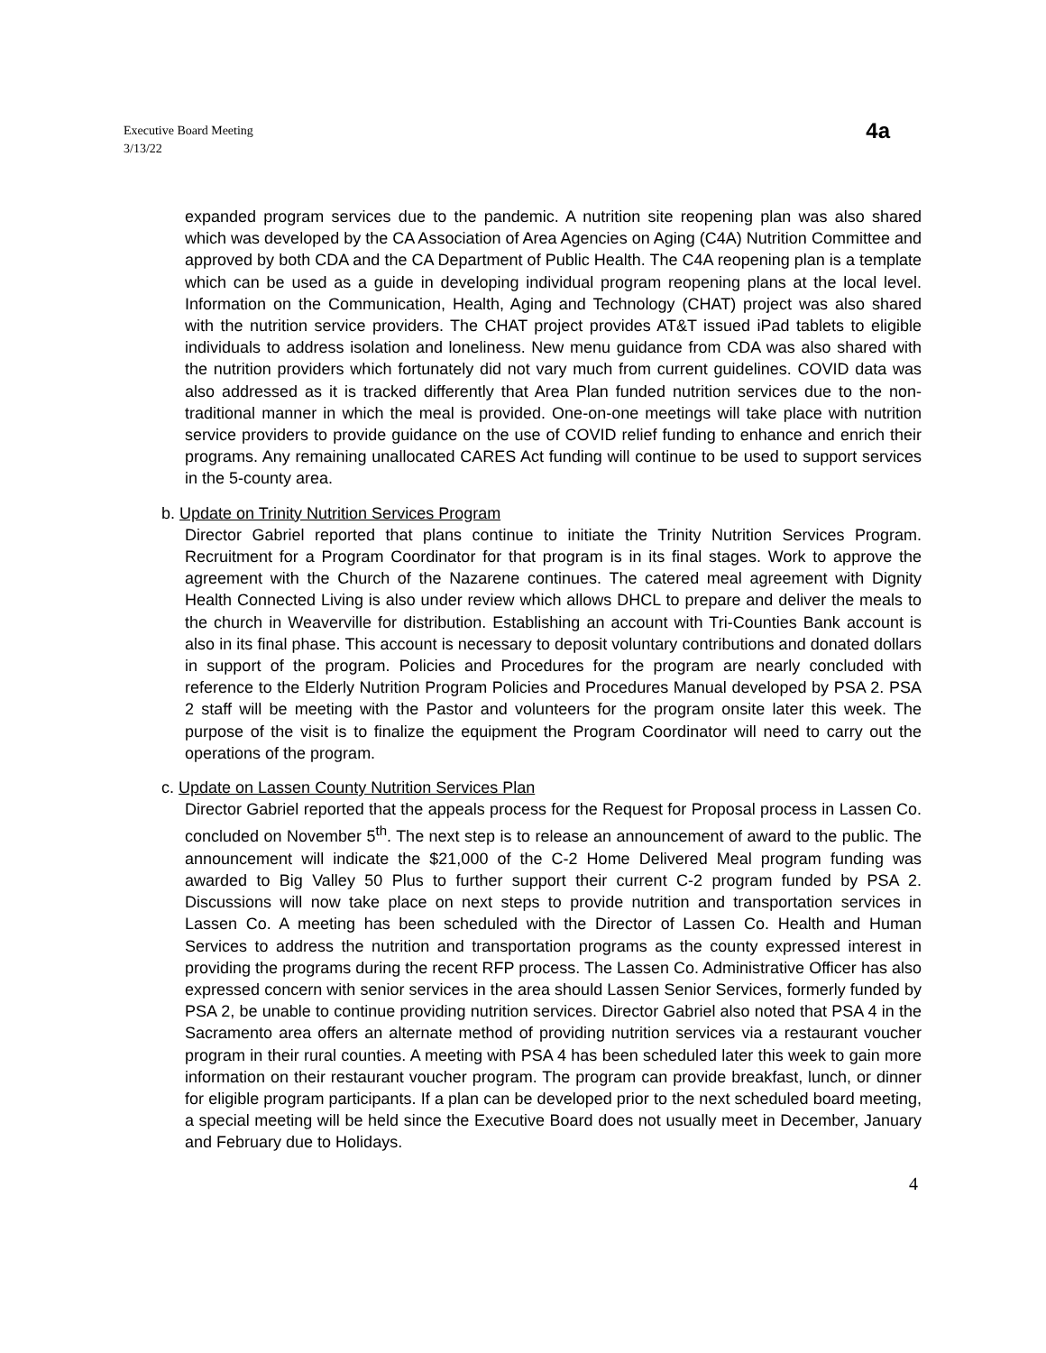Executive Board Meeting
3/13/22
4a
expanded program services due to the pandemic. A nutrition site reopening plan was also shared which was developed by the CA Association of Area Agencies on Aging (C4A) Nutrition Committee and approved by both CDA and the CA Department of Public Health. The C4A reopening plan is a template which can be used as a guide in developing individual program reopening plans at the local level. Information on the Communication, Health, Aging and Technology (CHAT) project was also shared with the nutrition service providers. The CHAT project provides AT&T issued iPad tablets to eligible individuals to address isolation and loneliness. New menu guidance from CDA was also shared with the nutrition providers which fortunately did not vary much from current guidelines. COVID data was also addressed as it is tracked differently that Area Plan funded nutrition services due to the non-traditional manner in which the meal is provided. One-on-one meetings will take place with nutrition service providers to provide guidance on the use of COVID relief funding to enhance and enrich their programs. Any remaining unallocated CARES Act funding will continue to be used to support services in the 5-county area.
b. Update on Trinity Nutrition Services Program
Director Gabriel reported that plans continue to initiate the Trinity Nutrition Services Program. Recruitment for a Program Coordinator for that program is in its final stages. Work to approve the agreement with the Church of the Nazarene continues. The catered meal agreement with Dignity Health Connected Living is also under review which allows DHCL to prepare and deliver the meals to the church in Weaverville for distribution. Establishing an account with Tri-Counties Bank account is also in its final phase. This account is necessary to deposit voluntary contributions and donated dollars in support of the program. Policies and Procedures for the program are nearly concluded with reference to the Elderly Nutrition Program Policies and Procedures Manual developed by PSA 2. PSA 2 staff will be meeting with the Pastor and volunteers for the program onsite later this week. The purpose of the visit is to finalize the equipment the Program Coordinator will need to carry out the operations of the program.
c. Update on Lassen County Nutrition Services Plan
Director Gabriel reported that the appeals process for the Request for Proposal process in Lassen Co. concluded on November 5<sup>th</sup>. The next step is to release an announcement of award to the public. The announcement will indicate the $21,000 of the C-2 Home Delivered Meal program funding was awarded to Big Valley 50 Plus to further support their current C-2 program funded by PSA 2. Discussions will now take place on next steps to provide nutrition and transportation services in Lassen Co. A meeting has been scheduled with the Director of Lassen Co. Health and Human Services to address the nutrition and transportation programs as the county expressed interest in providing the programs during the recent RFP process. The Lassen Co. Administrative Officer has also expressed concern with senior services in the area should Lassen Senior Services, formerly funded by PSA 2, be unable to continue providing nutrition services. Director Gabriel also noted that PSA 4 in the Sacramento area offers an alternate method of providing nutrition services via a restaurant voucher program in their rural counties. A meeting with PSA 4 has been scheduled later this week to gain more information on their restaurant voucher program. The program can provide breakfast, lunch, or dinner for eligible program participants. If a plan can be developed prior to the next scheduled board meeting, a special meeting will be held since the Executive Board does not usually meet in December, January and February due to Holidays.
4